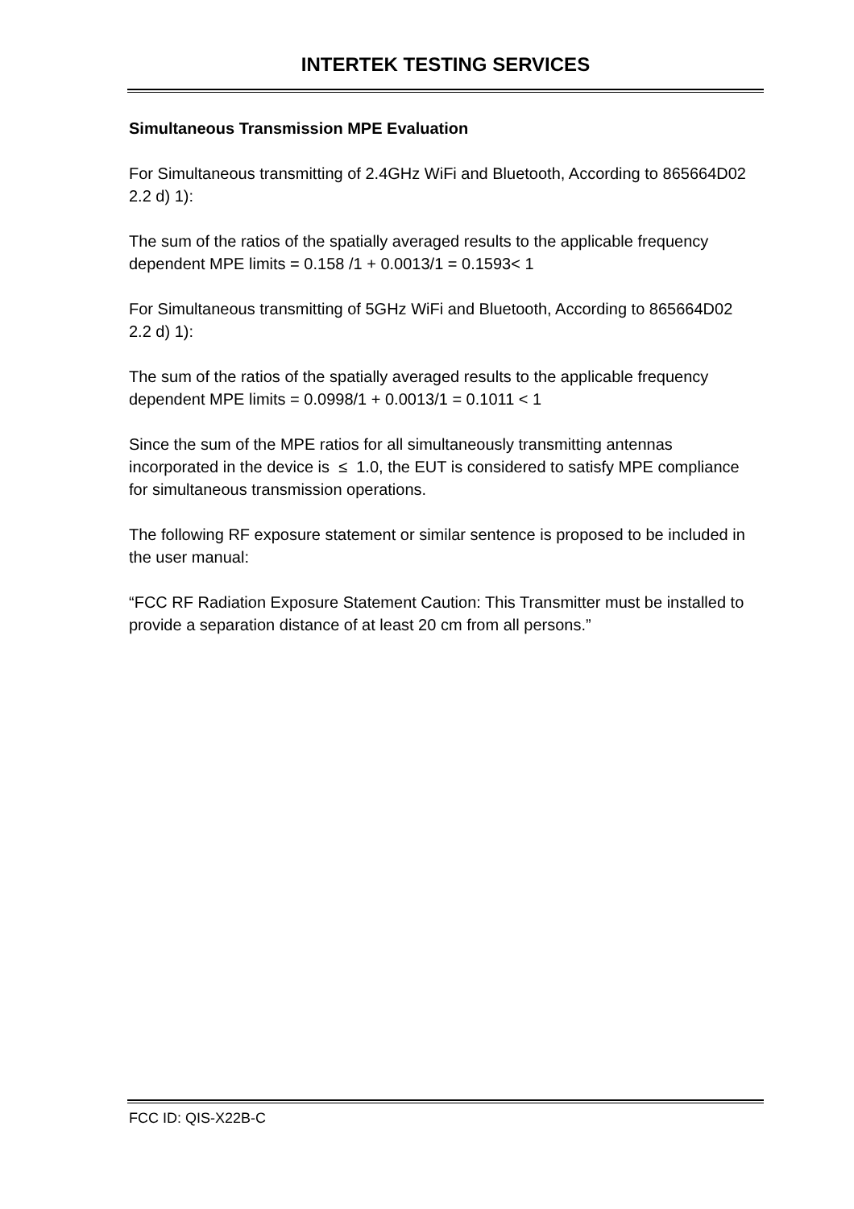INTERTEK TESTING SERVICES
Simultaneous Transmission MPE Evaluation
For Simultaneous transmitting of 2.4GHz WiFi and Bluetooth, According to 865664D02 2.2 d) 1):
The sum of the ratios of the spatially averaged results to the applicable frequency dependent MPE limits = 0.158 /1 + 0.0013/1 = 0.1593< 1
For Simultaneous transmitting of 5GHz WiFi and Bluetooth, According to 865664D02 2.2 d) 1):
The sum of the ratios of the spatially averaged results to the applicable frequency dependent MPE limits = 0.0998/1 + 0.0013/1 = 0.1011 < 1
Since the sum of the MPE ratios for all simultaneously transmitting antennas incorporated in the device is ≤ 1.0, the EUT is considered to satisfy MPE compliance for simultaneous transmission operations.
The following RF exposure statement or similar sentence is proposed to be included in the user manual:
“FCC RF Radiation Exposure Statement Caution: This Transmitter must be installed to provide a separation distance of at least 20 cm from all persons.”
FCC ID: QIS-X22B-C